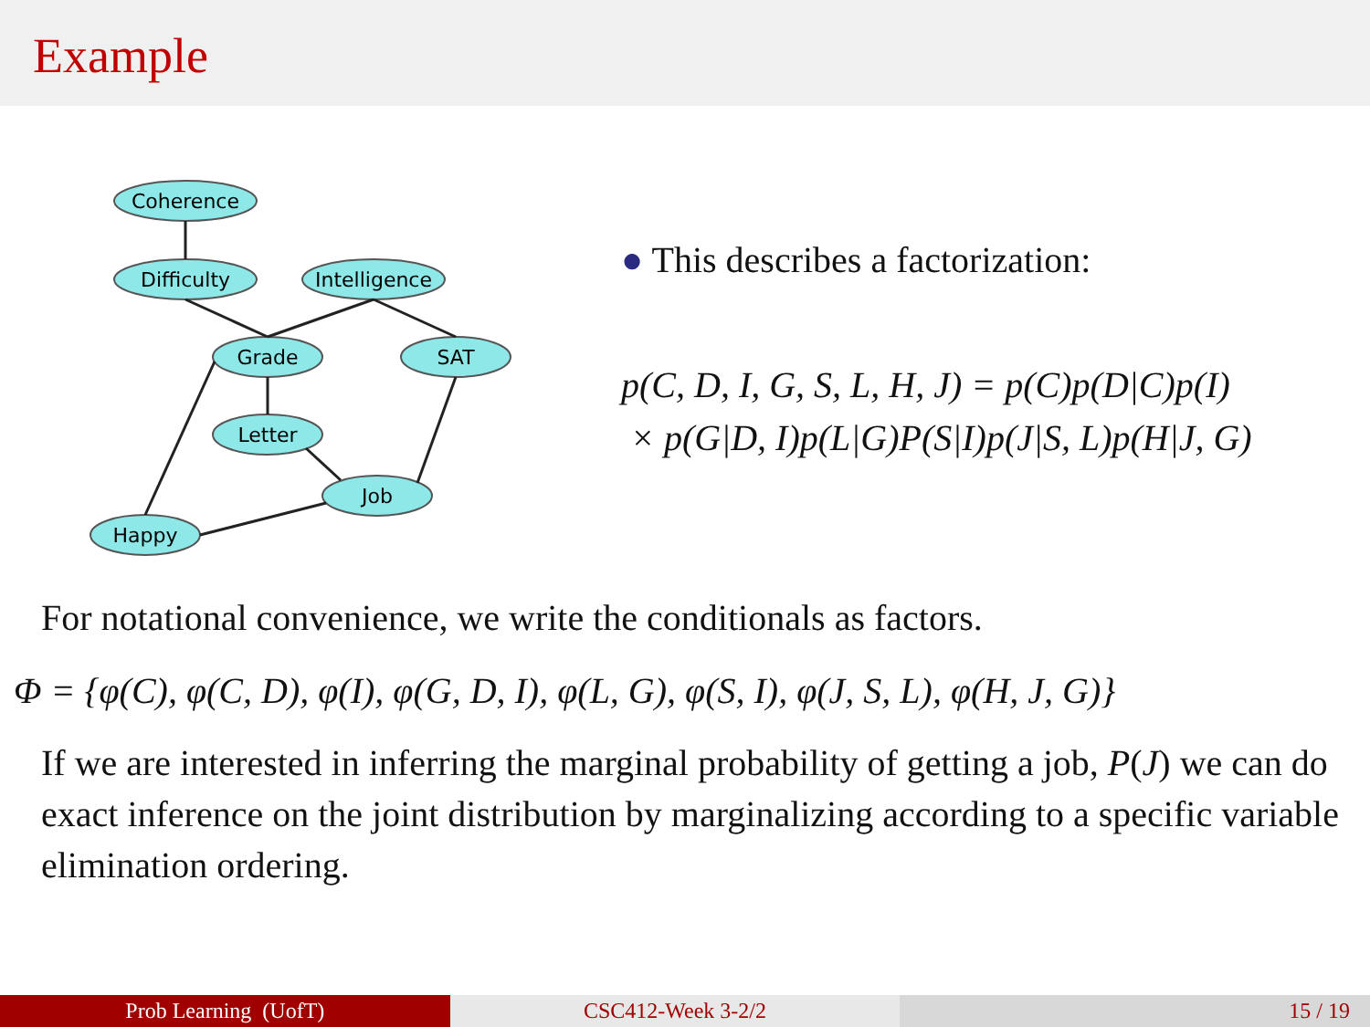Example
Coherence
Difficulty
Intelligence
Grade
SAT
Letter
Job
Happy
● This describes a factorization:
p(C, D, I, G, S, L, H, J) = p(C)p(D|C)p(I)
× p(G|D, I)p(L|G)P(S|I)p(J|S, L)p(H|J, G)
For notational convenience, we write the conditionals as factors.
Φ = {φ(C), φ(C, D), φ(I), φ(G, D, I), φ(L, G), φ(S, I), φ(J, S, L), φ(H, J, G)}
If we are interested in inferring the marginal probability of getting a job, P(J) we can do exact inference on the joint distribution by marginalizing according to a specific variable elimination ordering.
Prob Learning (UofT) CSC412-Week 3-2/2 15 / 19